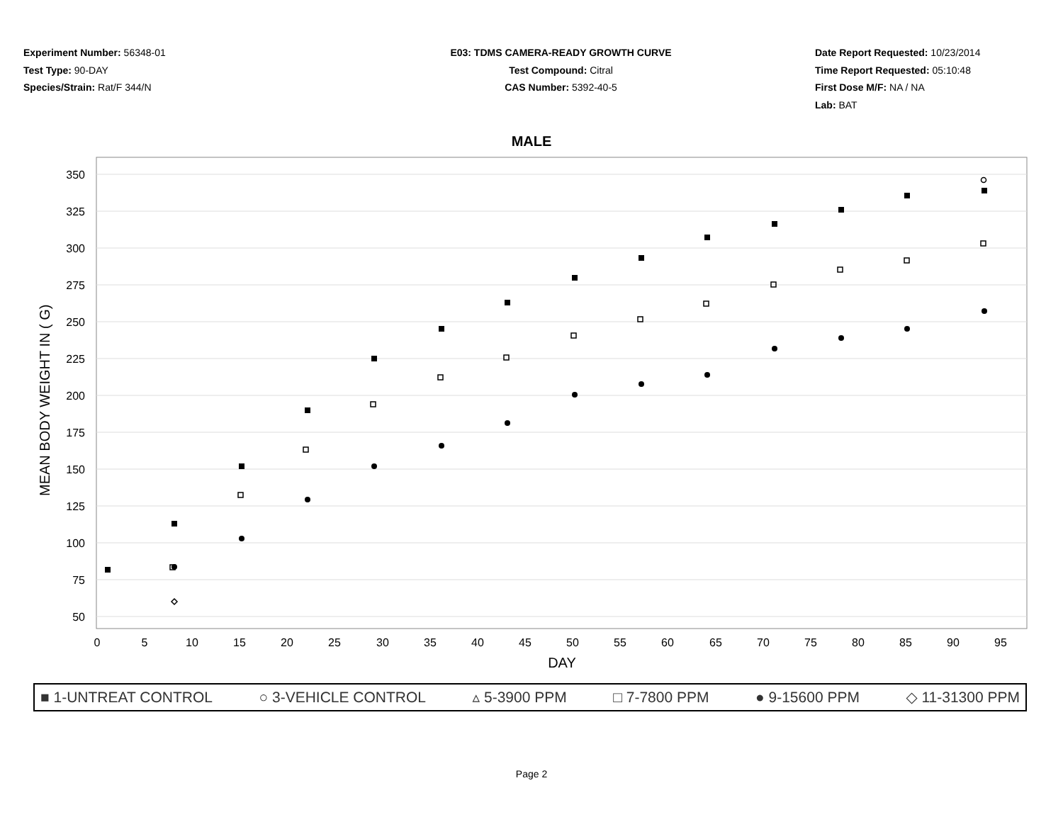Experiment Number: 56348-01
Test Type: 90-DAY
Species/Strain: Rat/F 344/N
E03: TDMS CAMERA-READY GROWTH CURVE
Test Compound: Citral
CAS Number: 5392-40-5
Date Report Requested: 10/23/2014
Time Report Requested: 05:10:48
First Dose M/F: NA / NA
Lab: BAT
MALE
350
325
300
275
250
225
200
175
150
125
100
75
50
0
5
10
15
20
25
30
35
40
45
50
55
60
65
70
75
80
85
90
95
DAY
MEAN BODY WEIGHT IN ( G)
■ 1-UNTREAT CONTROL ○ 3-VEHICLE CONTROL ▵ 5-3900 PPM □ 7-7800 PPM ● 9-15600 PPM ◇ 11-31300 PPM
Page 2